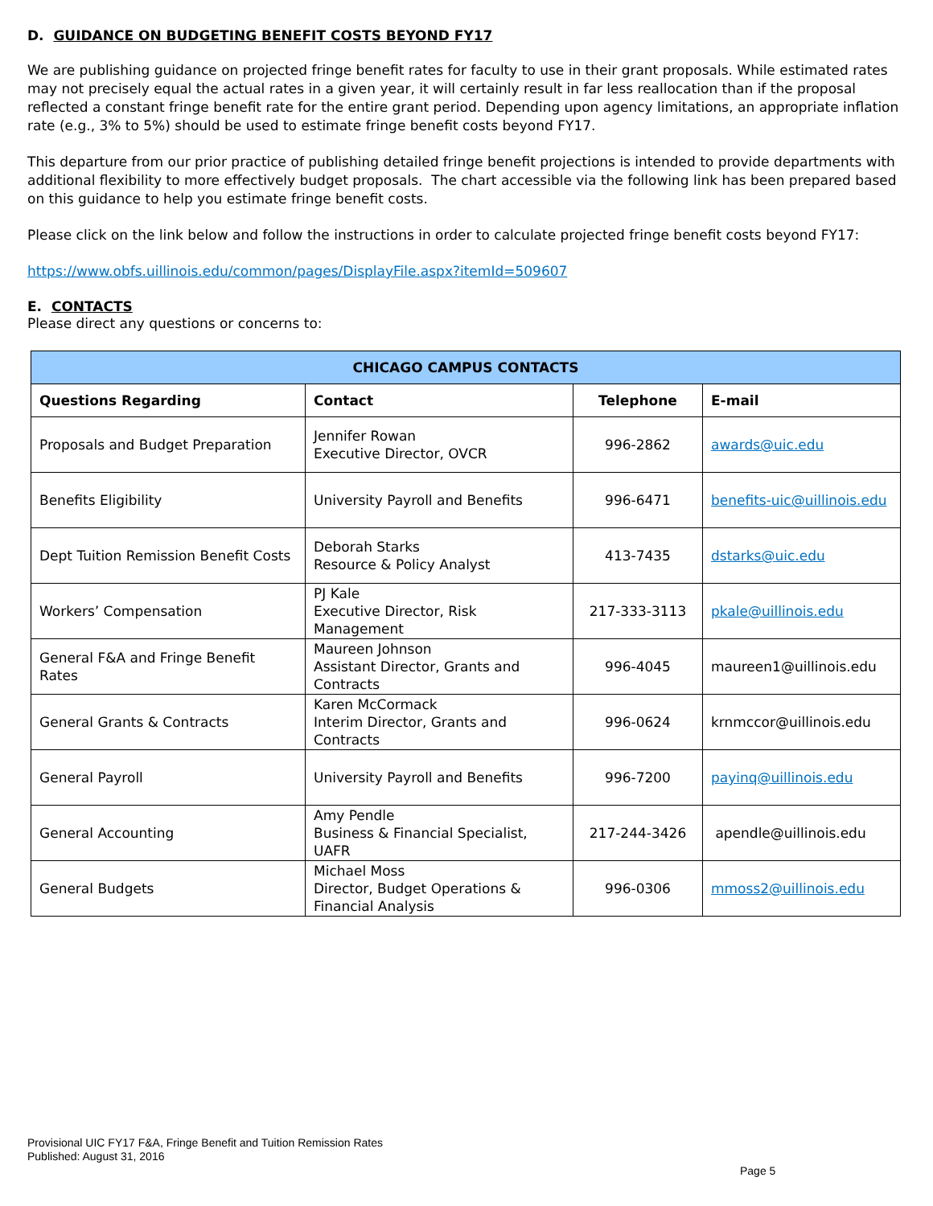D. GUIDANCE ON BUDGETING BENEFIT COSTS BEYOND FY17
We are publishing guidance on projected fringe benefit rates for faculty to use in their grant proposals. While estimated rates may not precisely equal the actual rates in a given year, it will certainly result in far less reallocation than if the proposal reflected a constant fringe benefit rate for the entire grant period. Depending upon agency limitations, an appropriate inflation rate (e.g., 3% to 5%) should be used to estimate fringe benefit costs beyond FY17.
This departure from our prior practice of publishing detailed fringe benefit projections is intended to provide departments with additional flexibility to more effectively budget proposals. The chart accessible via the following link has been prepared based on this guidance to help you estimate fringe benefit costs.
Please click on the link below and follow the instructions in order to calculate projected fringe benefit costs beyond FY17:
https://www.obfs.uillinois.edu/common/pages/DisplayFile.aspx?itemId=509607
E. CONTACTS
Please direct any questions or concerns to:
| CHICAGO CAMPUS CONTACTS | | | |
| --- | --- | --- | --- |
| Questions Regarding | Contact | Telephone | E-mail |
| Proposals and Budget Preparation | Jennifer Rowan Executive Director, OVCR | 996-2862 | awards@uic.edu |
| Benefits Eligibility | University Payroll and Benefits | 996-6471 | benefits-uic@uillinois.edu |
| Dept Tuition Remission Benefit Costs | Deborah Starks Resource & Policy Analyst | 413-7435 | dstarks@uic.edu |
| Workers’ Compensation | PJ Kale Executive Director, Risk Management | 217-333-3113 | pkale@uillinois.edu |
| General F&A and Fringe Benefit Rates | Maureen Johnson Assistant Director, Grants and Contracts | 996-4045 | maureen1@uillinois.edu |
| General Grants & Contracts | Karen McCormack Interim Director, Grants and Contracts | 996-0624 | krnmccor@uillinois.edu |
| General Payroll | University Payroll and Benefits | 996-7200 | payinq@uillinois.edu |
| General Accounting | Amy Pendle Business & Financial Specialist, UAFR | 217-244-3426 | apendle@uillinois.edu |
| General Budgets | Michael Moss Director, Budget Operations & Financial Analysis | 996-0306 | mmoss2@uillinois.edu |
Provisional UIC FY17 F&A, Fringe Benefit and Tuition Remission Rates
Published: August 31, 2016
Page 5